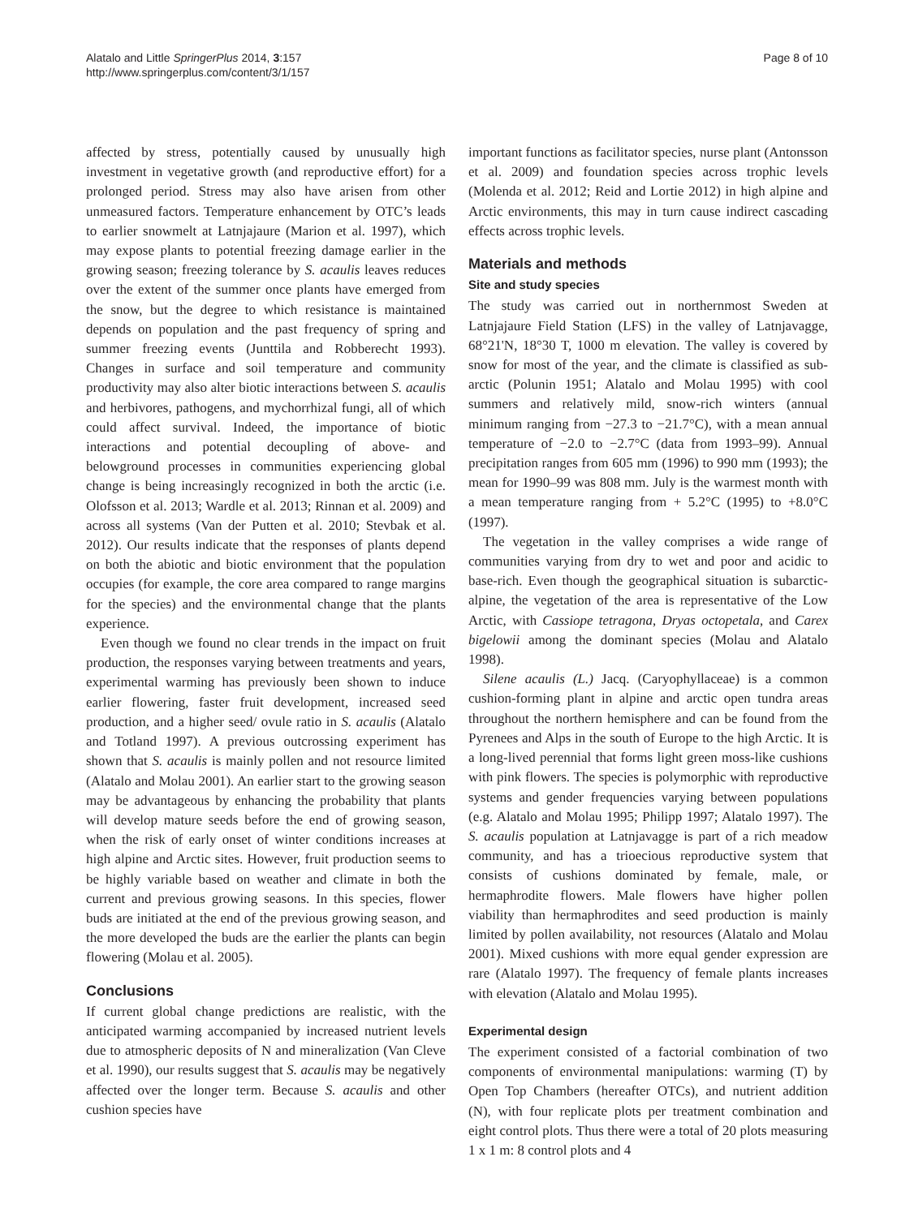Alatalo and Little SpringerPlus 2014, 3:157
http://www.springerplus.com/content/3/1/157
Page 8 of 10
affected by stress, potentially caused by unusually high investment in vegetative growth (and reproductive effort) for a prolonged period. Stress may also have arisen from other unmeasured factors. Temperature enhancement by OTC’s leads to earlier snowmelt at Latnjajaure (Marion et al. 1997), which may expose plants to potential freezing damage earlier in the growing season; freezing tolerance by S. acaulis leaves reduces over the extent of the summer once plants have emerged from the snow, but the degree to which resistance is maintained depends on population and the past frequency of spring and summer freezing events (Junttila and Robberecht 1993). Changes in surface and soil temperature and community productivity may also alter biotic interactions between S. acaulis and herbivores, pathogens, and mychorrhizal fungi, all of which could affect survival. Indeed, the importance of biotic interactions and potential decoupling of above- and belowground processes in communities experiencing global change is being increasingly recognized in both the arctic (i.e. Olofsson et al. 2013; Wardle et al. 2013; Rinnan et al. 2009) and across all systems (Van der Putten et al. 2010; Stevbak et al. 2012). Our results indicate that the responses of plants depend on both the abiotic and biotic environment that the population occupies (for example, the core area compared to range margins for the species) and the environmental change that the plants experience.
Even though we found no clear trends in the impact on fruit production, the responses varying between treatments and years, experimental warming has previously been shown to induce earlier flowering, faster fruit development, increased seed production, and a higher seed/ ovule ratio in S. acaulis (Alatalo and Totland 1997). A previous outcrossing experiment has shown that S. acaulis is mainly pollen and not resource limited (Alatalo and Molau 2001). An earlier start to the growing season may be advantageous by enhancing the probability that plants will develop mature seeds before the end of growing season, when the risk of early onset of winter conditions increases at high alpine and Arctic sites. However, fruit production seems to be highly variable based on weather and climate in both the current and previous growing seasons. In this species, flower buds are initiated at the end of the previous growing season, and the more developed the buds are the earlier the plants can begin flowering (Molau et al. 2005).
Conclusions
If current global change predictions are realistic, with the anticipated warming accompanied by increased nutrient levels due to atmospheric deposits of N and mineralization (Van Cleve et al. 1990), our results suggest that S. acaulis may be negatively affected over the longer term. Because S. acaulis and other cushion species have
important functions as facilitator species, nurse plant (Antonsson et al. 2009) and foundation species across trophic levels (Molenda et al. 2012; Reid and Lortie 2012) in high alpine and Arctic environments, this may in turn cause indirect cascading effects across trophic levels.
Materials and methods
Site and study species
The study was carried out in northernmost Sweden at Latnjajaure Field Station (LFS) in the valley of Latnjavagge, 68°21'N, 18°30 T, 1000 m elevation. The valley is covered by snow for most of the year, and the climate is classified as sub-arctic (Polunin 1951; Alatalo and Molau 1995) with cool summers and relatively mild, snow-rich winters (annual minimum ranging from −27.3 to −21.7°C), with a mean annual temperature of −2.0 to −2.7°C (data from 1993–99). Annual precipitation ranges from 605 mm (1996) to 990 mm (1993); the mean for 1990–99 was 808 mm. July is the warmest month with a mean temperature ranging from + 5.2°C (1995) to +8.0°C (1997).
The vegetation in the valley comprises a wide range of communities varying from dry to wet and poor and acidic to base-rich. Even though the geographical situation is subarctic-alpine, the vegetation of the area is representative of the Low Arctic, with Cassiope tetragona, Dryas octopetala, and Carex bigelowii among the dominant species (Molau and Alatalo 1998).
Silene acaulis (L.) Jacq. (Caryophyllaceae) is a common cushion-forming plant in alpine and arctic open tundra areas throughout the northern hemisphere and can be found from the Pyrenees and Alps in the south of Europe to the high Arctic. It is a long-lived perennial that forms light green moss-like cushions with pink flowers. The species is polymorphic with reproductive systems and gender frequencies varying between populations (e.g. Alatalo and Molau 1995; Philipp 1997; Alatalo 1997). The S. acaulis population at Latnjavagge is part of a rich meadow community, and has a trioecious reproductive system that consists of cushions dominated by female, male, or hermaphrodite flowers. Male flowers have higher pollen viability than hermaphrodites and seed production is mainly limited by pollen availability, not resources (Alatalo and Molau 2001). Mixed cushions with more equal gender expression are rare (Alatalo 1997). The frequency of female plants increases with elevation (Alatalo and Molau 1995).
Experimental design
The experiment consisted of a factorial combination of two components of environmental manipulations: warming (T) by Open Top Chambers (hereafter OTCs), and nutrient addition (N), with four replicate plots per treatment combination and eight control plots. Thus there were a total of 20 plots measuring 1 x 1 m: 8 control plots and 4